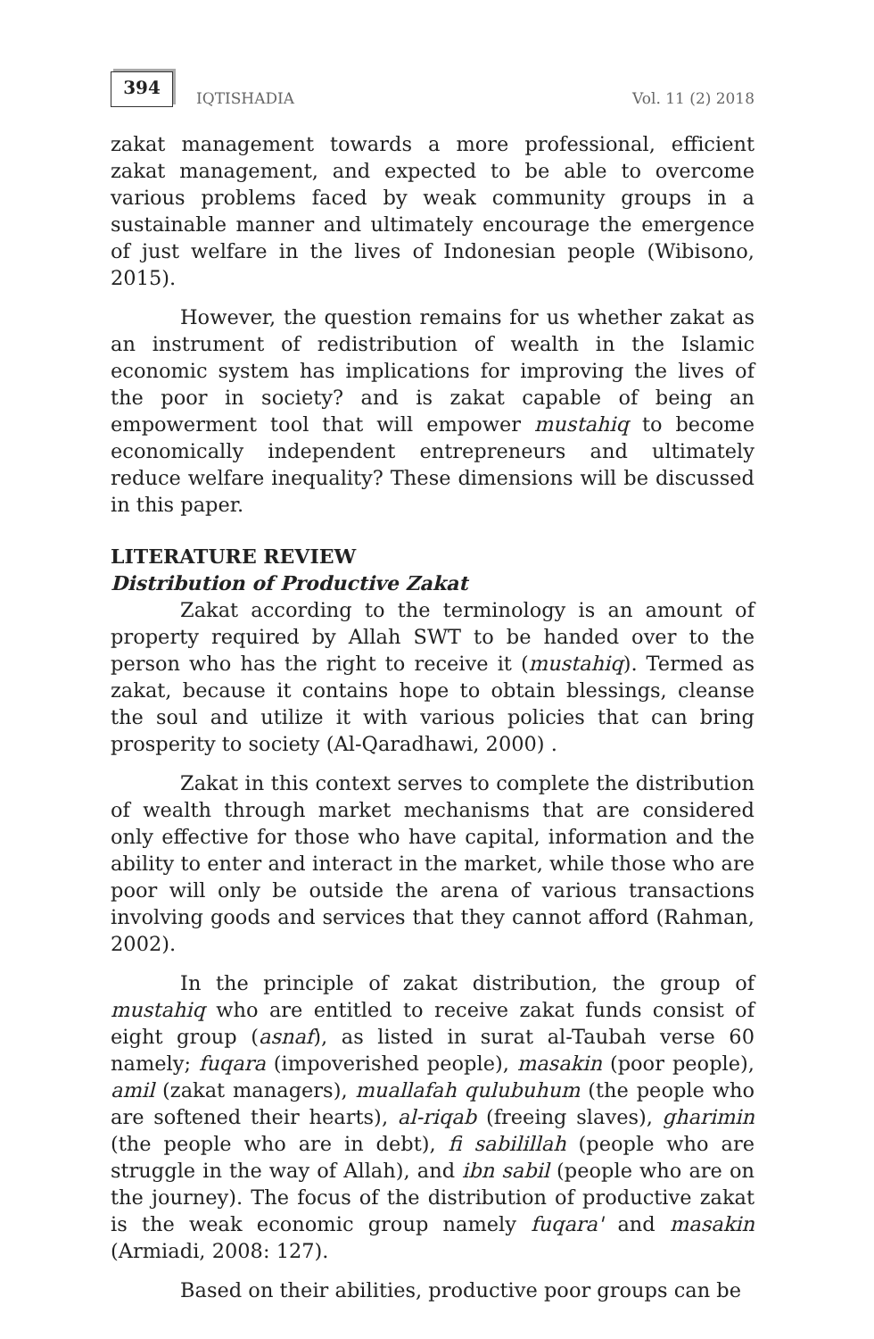394
IQTISHADIA
Vol. 11 (2) 2018
zakat management towards a more professional, efficient zakat management, and expected to be able to overcome various problems faced by weak community groups in a sustainable manner and ultimately encourage the emergence of just welfare in the lives of Indonesian people (Wibisono, 2015).
However, the question remains for us whether zakat as an instrument of redistribution of wealth in the Islamic economic system has implications for improving the lives of the poor in society? and is zakat capable of being an empowerment tool that will empower mustahiq to become economically independent entrepreneurs and ultimately reduce welfare inequality? These dimensions will be discussed in this paper.
LITERATURE REVIEW
Distribution of Productive Zakat
Zakat according to the terminology is an amount of property required by Allah SWT to be handed over to the person who has the right to receive it (mustahiq). Termed as zakat, because it contains hope to obtain blessings, cleanse the soul and utilize it with various policies that can bring prosperity to society (Al-Qaradhawi, 2000) .
Zakat in this context serves to complete the distribution of wealth through market mechanisms that are considered only effective for those who have capital, information and the ability to enter and interact in the market, while those who are poor will only be outside the arena of various transactions involving goods and services that they cannot afford (Rahman, 2002).
In the principle of zakat distribution, the group of mustahiq who are entitled to receive zakat funds consist of eight group (asnaf), as listed in surat al-Taubah verse 60 namely; fuqara (impoverished people), masakin (poor people), amil (zakat managers), muallafah qulubuhum (the people who are softened their hearts), al-riqab (freeing slaves), gharimin (the people who are in debt), fi sabilillah (people who are struggle in the way of Allah), and ibn sabil (people who are on the journey). The focus of the distribution of productive zakat is the weak economic group namely fuqara' and masakin (Armiadi, 2008: 127).
Based on their abilities, productive poor groups can be